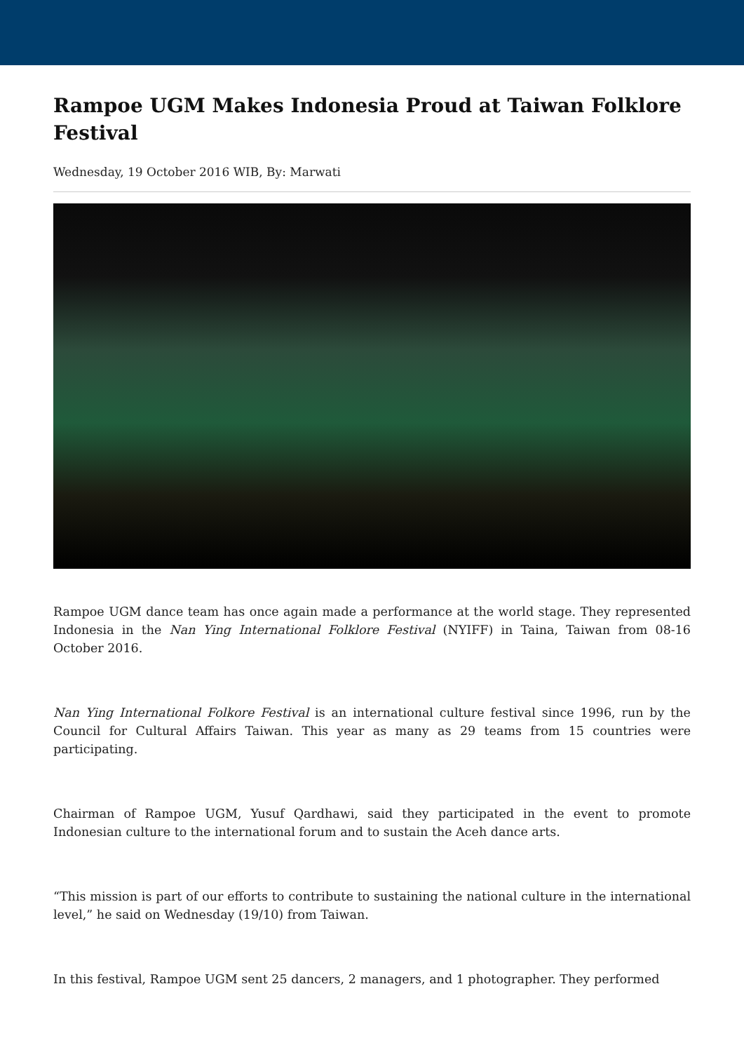Rampoe UGM Makes Indonesia Proud at Taiwan Folklore Festival
Wednesday, 19 October 2016 WIB, By: Marwati
Rampoe UGM dance team has once again made a performance at the world stage. They represented Indonesia in the Nan Ying International Folklore Festival (NYIFF) in Taina, Taiwan from 08-16 October 2016.
Nan Ying International Folkore Festival is an international culture festival since 1996, run by the Council for Cultural Affairs Taiwan. This year as many as 29 teams from 15 countries were participating.
Chairman of Rampoe UGM, Yusuf Qardhawi, said they participated in the event to promote Indonesian culture to the international forum and to sustain the Aceh dance arts.
“This mission is part of our efforts to contribute to sustaining the national culture in the international level,” he said on Wednesday (19/10) from Taiwan.
In this festival, Rampoe UGM sent 25 dancers, 2 managers, and 1 photographer. They performed